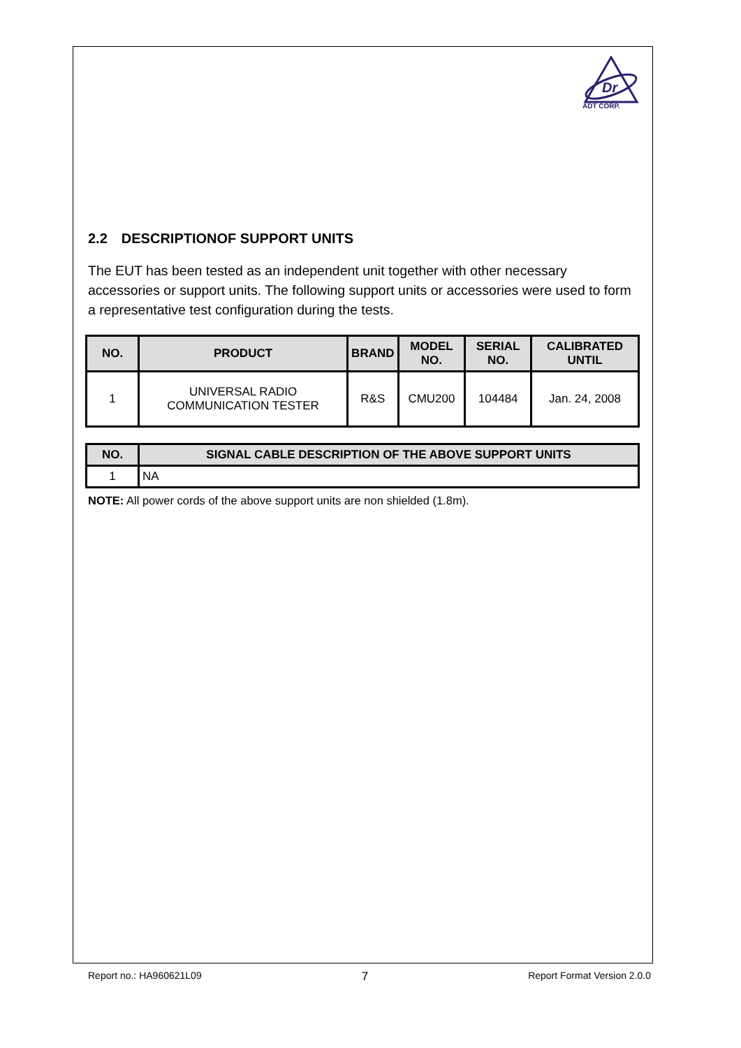Dr
ADT CORP.
2.2 DESCRIPTIONOF SUPPORT UNITS
The EUT has been tested as an independent unit together with other necessary accessories or support units. The following support units or accessories were used to form a representative test configuration during the tests.
| NO. | PRODUCT | BRAND | MODEL NO. | SERIAL NO. | CALIBRATED UNTIL |
| --- | --- | --- | --- | --- | --- |
| 1 | UNIVERSAL RADIO COMMUNICATION TESTER | R&S | CMU200 | 104484 | Jan. 24, 2008 |
| NO. | SIGNAL CABLE DESCRIPTION OF THE ABOVE SUPPORT UNITS |
| --- | --- |
| 1 | NA |
NOTE: All power cords of the above support units are non shielded (1.8m).
Report no.: HA960621L09 7 Report Format Version 2.0.0